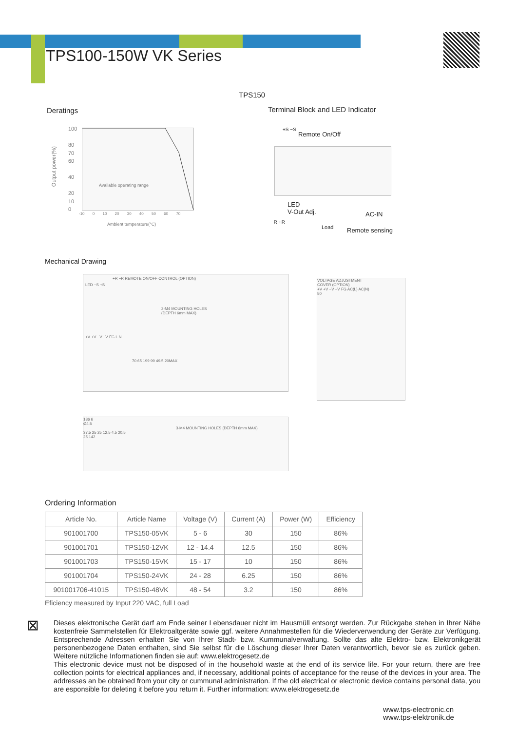TPS100-150W VK Series
TPS150
Deratings
Terminal Block and LED Indicator
Available operating range
100
80
70
60
40
20
10
0
Output power(%)
-10 0 10 20 30 40 50 60 70
Ambient temperature(°C)
+S −S
Remote On/Off
LED
V-Out Adj.
AC-IN
−R +R
Load Remote sensing
Mechanical Drawing
+R −R REMOTE ON/OFF CONTROL (OPTION)
LED −S +S
2-M4 MOUNTING HOLES (DEPTH 6mm MAX)
+V +V −V −V FG L N
70 65 199 99 49.5 20MAX
VOLTAGE ADJUSTMENT
COVER (OPTION)
+V +V −V −V FG AC(L) AC(N)
50
186 6
Ø4.5
3-M4 MOUNTING HOLES (DEPTH 6mm MAX)
37.5 25 25 12.5 4.5 20.5
25 142
Ordering Information
| Article No. | Article Name | Voltage (V) | Current (A) | Power (W) | Efficiency |
| --- | --- | --- | --- | --- | --- |
| 901001700 | TPS150-05VK | 5 - 6 | 30 | 150 | 86% |
| 901001701 | TPS150-12VK | 12 - 14.4 | 12.5 | 150 | 86% |
| 901001703 | TPS150-15VK | 15 - 17 | 10 | 150 | 86% |
| 901001704 | TPS150-24VK | 24 - 28 | 6.25 | 150 | 86% |
| 901001706-41015 | TPS150-48VK | 48 - 54 | 3.2 | 150 | 86% |
Eficiency measured by Input 220 VAC, full Load
⊠
Dieses elektronische Gerät darf am Ende seiner Lebensdauer nicht im Hausmüll entsorgt werden. Zur Rückgabe stehen in Ihrer Nähe kostenfreie Sammelstellen für Elektroaltgeräte sowie ggf. weitere Annahmestellen für die Wiederverwendung der Geräte zur Verfügung. Entsprechende Adressen erhalten Sie von Ihrer Stadt- bzw. Kummunalverwaltung. Sollte das alte Elektro- bzw. Elektronikgerät personenbezogene Daten enthalten, sind Sie selbst für die Löschung dieser Ihrer Daten verantwortlich, bevor sie es zurück geben. Weitere nützliche Informationen finden sie auf: www.elektrogesetz.de
This electronic device must not be disposed of in the household waste at the end of its service life. For your return, there are free collection points for electrical appliances and, if necessary, additional points of acceptance for the reuse of the devices in your area. The addresses an be obtained from your city or cummunal administration. If the old electrical or electronic device contains personal data, you are esponsible for deleting it before you return it. Further information: www.elektrogesetz.de
www.tps-electronic.cn
www.tps-elektronik.de